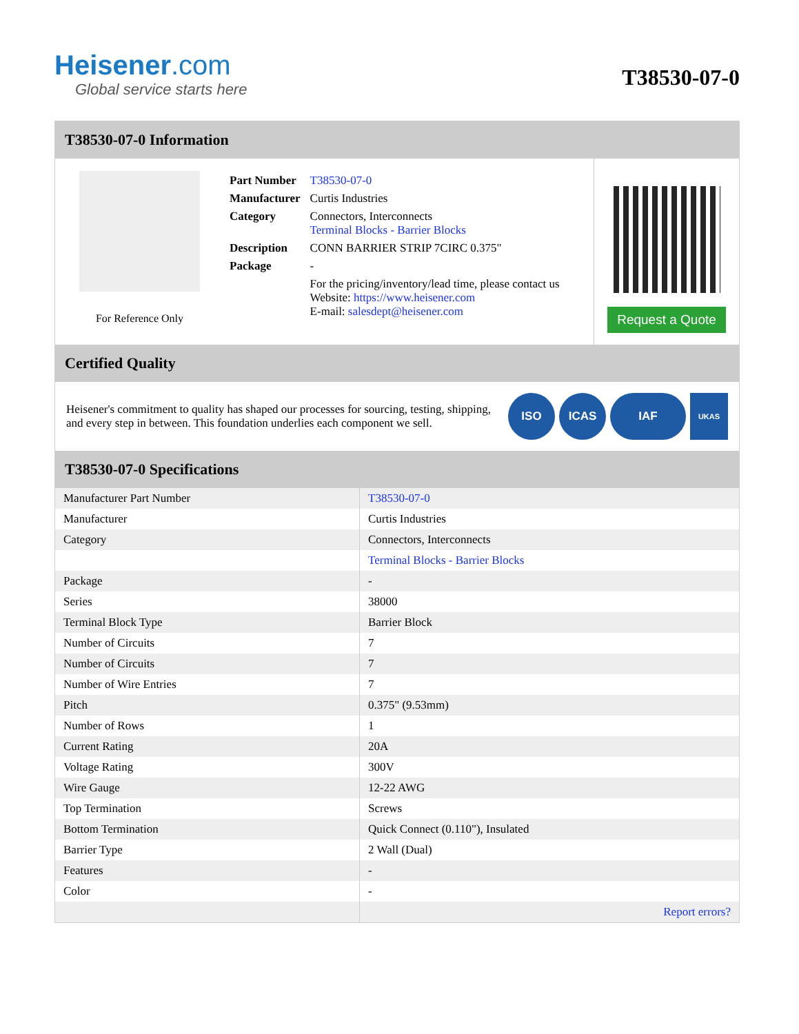Heisener.com
Global service starts here
T38530-07-0
T38530-07-0 Information
For Reference Only
| Part Number | T38530-07-0 |
| Manufacturer | Curtis Industries |
| Category | Connectors, Interconnects Terminal Blocks - Barrier Blocks |
| Description | CONN BARRIER STRIP 7CIRC 0.375" |
| Package | - |
| | For the pricing/inventory/lead time, please contact us Website: https://www.heisener.com E-mail: salesdept@heisener.com |
Request a Quote
Certified Quality
Heisener's commitment to quality has shaped our processes for sourcing, testing, shipping, and every step in between. This foundation underlies each component we sell.
ISO ICAS IAF
UKAS
T38530-07-0 Specifications
| Manufacturer Part Number | T38530-07-0 |
| Manufacturer | Curtis Industries |
| Category | Connectors, Interconnects |
| | Terminal Blocks - Barrier Blocks |
| Package | - |
| Series | 38000 |
| Terminal Block Type | Barrier Block |
| Number of Circuits | 7 |
| Number of Circuits | 7 |
| Number of Wire Entries | 7 |
| Pitch | 0.375" (9.53mm) |
| Number of Rows | 1 |
| Current Rating | 20A |
| Voltage Rating | 300V |
| Wire Gauge | 12-22 AWG |
| Top Termination | Screws |
| Bottom Termination | Quick Connect (0.110"), Insulated |
| Barrier Type | 2 Wall (Dual) |
| Features | - |
| Color | - |
| | Report errors? |